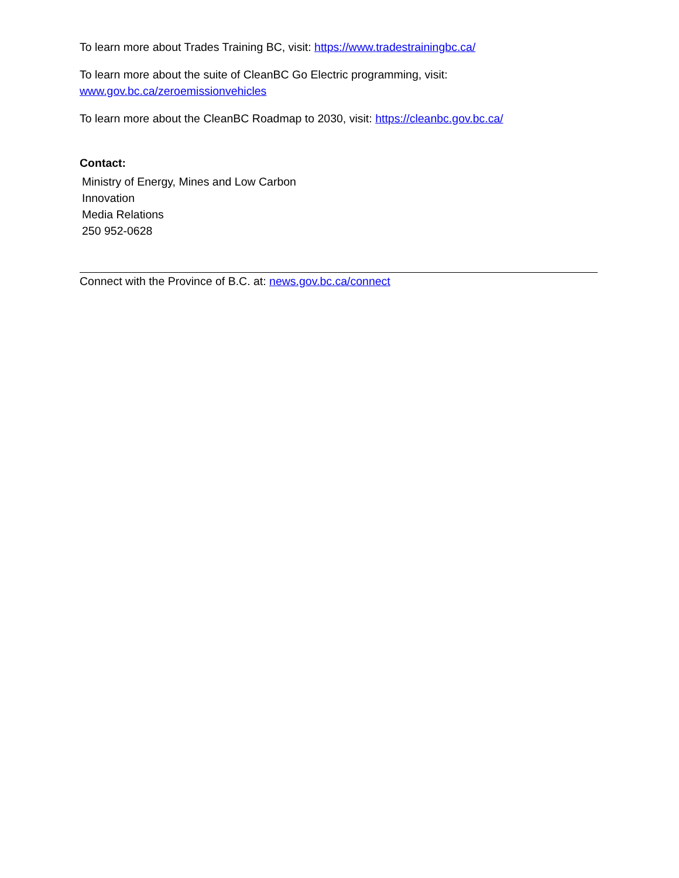To learn more about Trades Training BC, visit: https://www.tradestrainingbc.ca/
To learn more about the suite of CleanBC Go Electric programming, visit:
www.gov.bc.ca/zeroemissionvehicles
To learn more about the CleanBC Roadmap to 2030, visit: https://cleanbc.gov.bc.ca/
Contact:
Ministry of Energy, Mines and Low Carbon
Innovation
Media Relations
250 952-0628
Connect with the Province of B.C. at: news.gov.bc.ca/connect